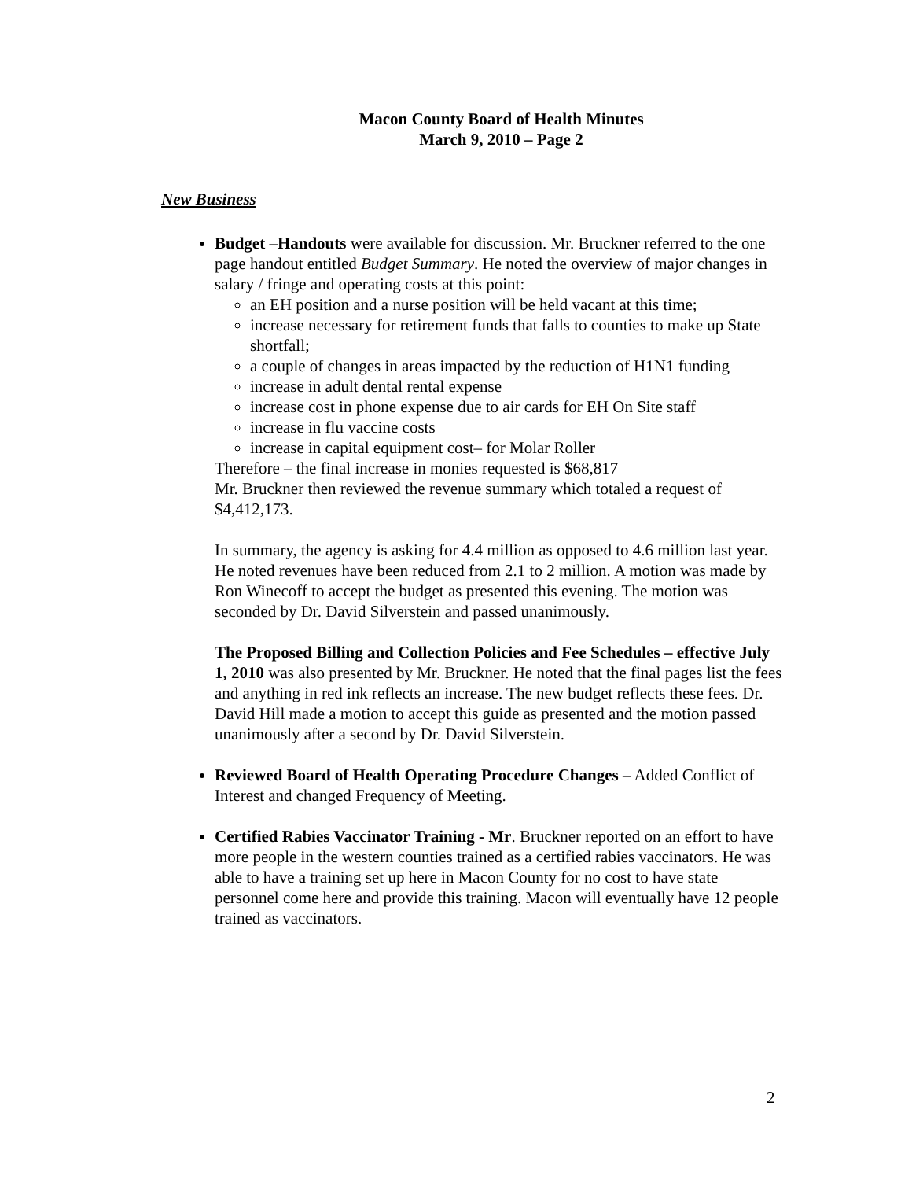Macon County Board of Health Minutes
March 9, 2010 – Page 2
New Business
Budget –Handouts were available for discussion. Mr. Bruckner referred to the one page handout entitled Budget Summary. He noted the overview of major changes in salary / fringe and operating costs at this point:
an EH position and a nurse position will be held vacant at this time;
increase necessary for retirement funds that falls to counties to make up State shortfall;
a couple of changes in areas impacted by the reduction of H1N1 funding
increase in adult dental rental expense
increase cost in phone expense due to air cards for EH On Site staff
increase in flu vaccine costs
increase in capital equipment cost– for Molar Roller
Therefore – the final increase in monies requested is $68,817
Mr. Bruckner then reviewed the revenue summary which totaled a request of $4,412,173.
In summary, the agency is asking for 4.4 million as opposed to 4.6 million last year. He noted revenues have been reduced from 2.1 to 2 million. A motion was made by Ron Winecoff to accept the budget as presented this evening. The motion was seconded by Dr. David Silverstein and passed unanimously.
The Proposed Billing and Collection Policies and Fee Schedules – effective July 1, 2010 was also presented by Mr. Bruckner. He noted that the final pages list the fees and anything in red ink reflects an increase. The new budget reflects these fees. Dr. David Hill made a motion to accept this guide as presented and the motion passed unanimously after a second by Dr. David Silverstein.
Reviewed Board of Health Operating Procedure Changes – Added Conflict of Interest and changed Frequency of Meeting.
Certified Rabies Vaccinator Training - Mr. Bruckner reported on an effort to have more people in the western counties trained as a certified rabies vaccinators. He was able to have a training set up here in Macon County for no cost to have state personnel come here and provide this training. Macon will eventually have 12 people trained as vaccinators.
2